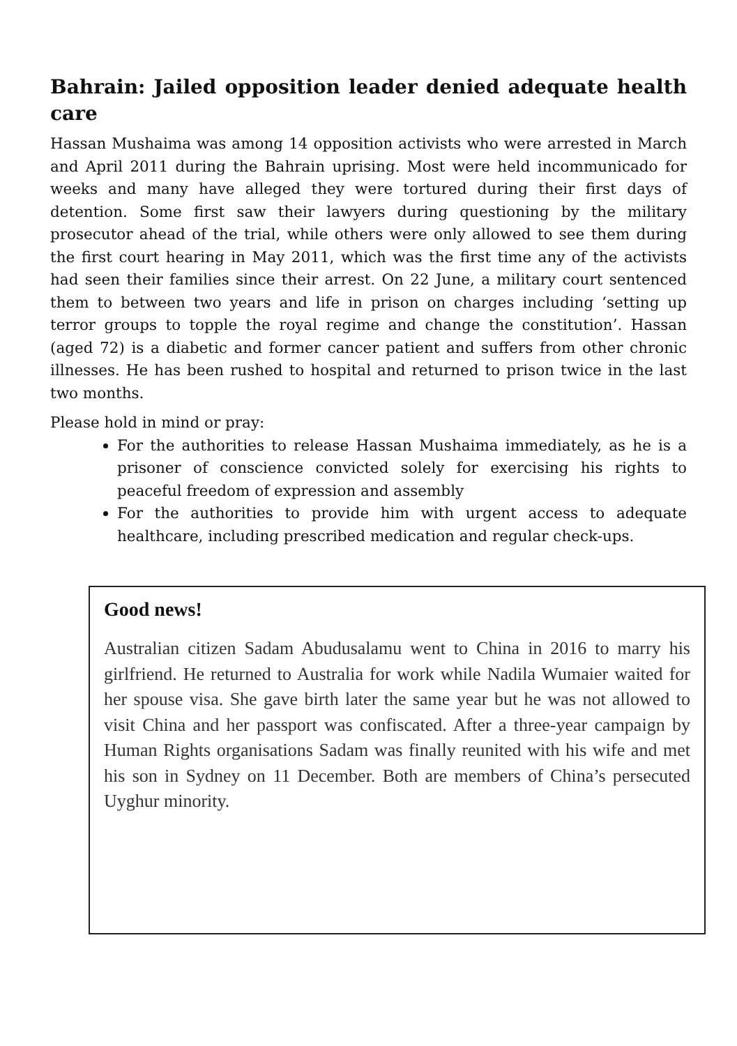Bahrain: Jailed opposition leader denied adequate health care
Hassan Mushaima was among 14 opposition activists who were arrested in March and April 2011 during the Bahrain uprising. Most were held incommunicado for weeks and many have alleged they were tortured during their first days of detention. Some first saw their lawyers during questioning by the military prosecutor ahead of the trial, while others were only allowed to see them during the first court hearing in May 2011, which was the first time any of the activists had seen their families since their arrest. On 22 June, a military court sentenced them to between two years and life in prison on charges including ‘setting up terror groups to topple the royal regime and change the constitution’. Hassan (aged 72) is a diabetic and former cancer patient and suffers from other chronic illnesses. He has been rushed to hospital and returned to prison twice in the last two months.
Please hold in mind or pray:
For the authorities to release Hassan Mushaima immediately, as he is a prisoner of conscience convicted solely for exercising his rights to peaceful freedom of expression and assembly
For the authorities to provide him with urgent access to adequate healthcare, including prescribed medication and regular check-ups.
Good news!
Australian citizen Sadam Abudusalamu went to China in 2016 to marry his girlfriend. He returned to Australia for work while Nadila Wumaier waited for her spouse visa. She gave birth later the same year but he was not allowed to visit China and her passport was confiscated. After a three-year campaign by Human Rights organisations Sadam was finally reunited with his wife and met his son in Sydney on 11 December. Both are members of China’s persecuted Uyghur minority.